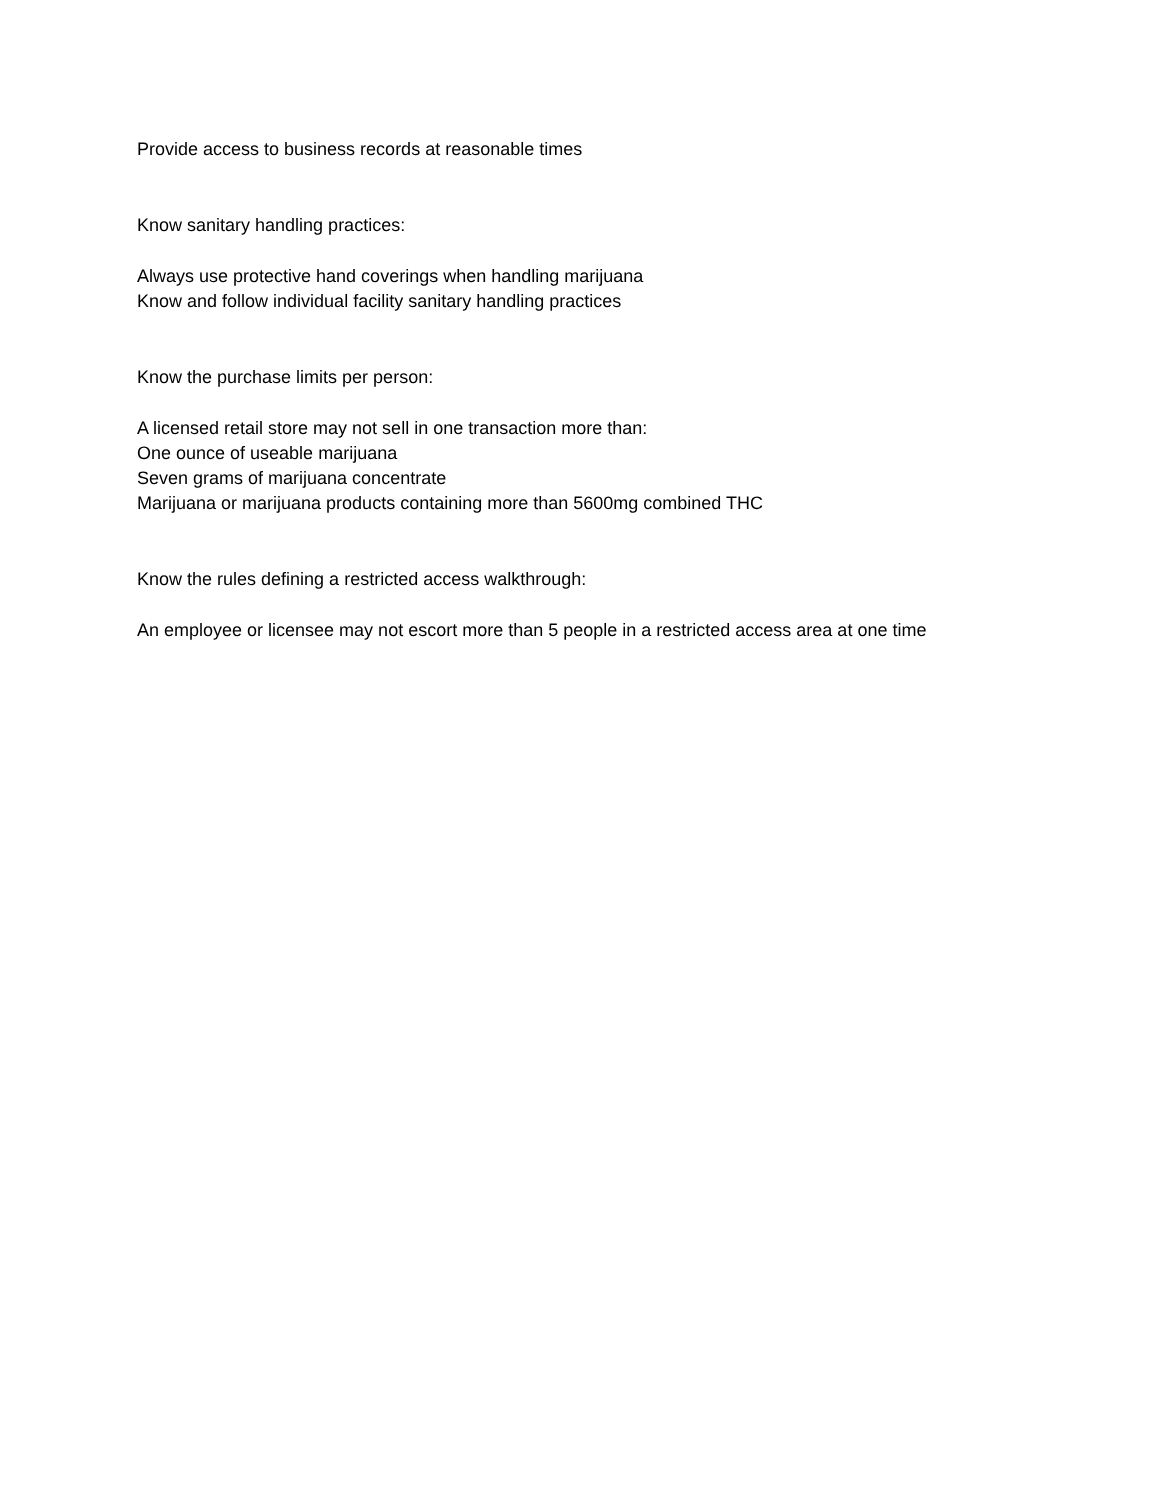Provide access to business records at reasonable times
Know sanitary handling practices:
Always use protective hand coverings when handling marijuana
Know and follow individual facility sanitary handling practices
Know the purchase limits per person:
A licensed retail store may not sell in one transaction more than:
One ounce of useable marijuana
Seven grams of marijuana concentrate
Marijuana or marijuana products containing more than 5600mg combined THC
Know the rules defining a restricted access walkthrough:
An employee or licensee may not escort more than 5 people in a restricted access area at one time